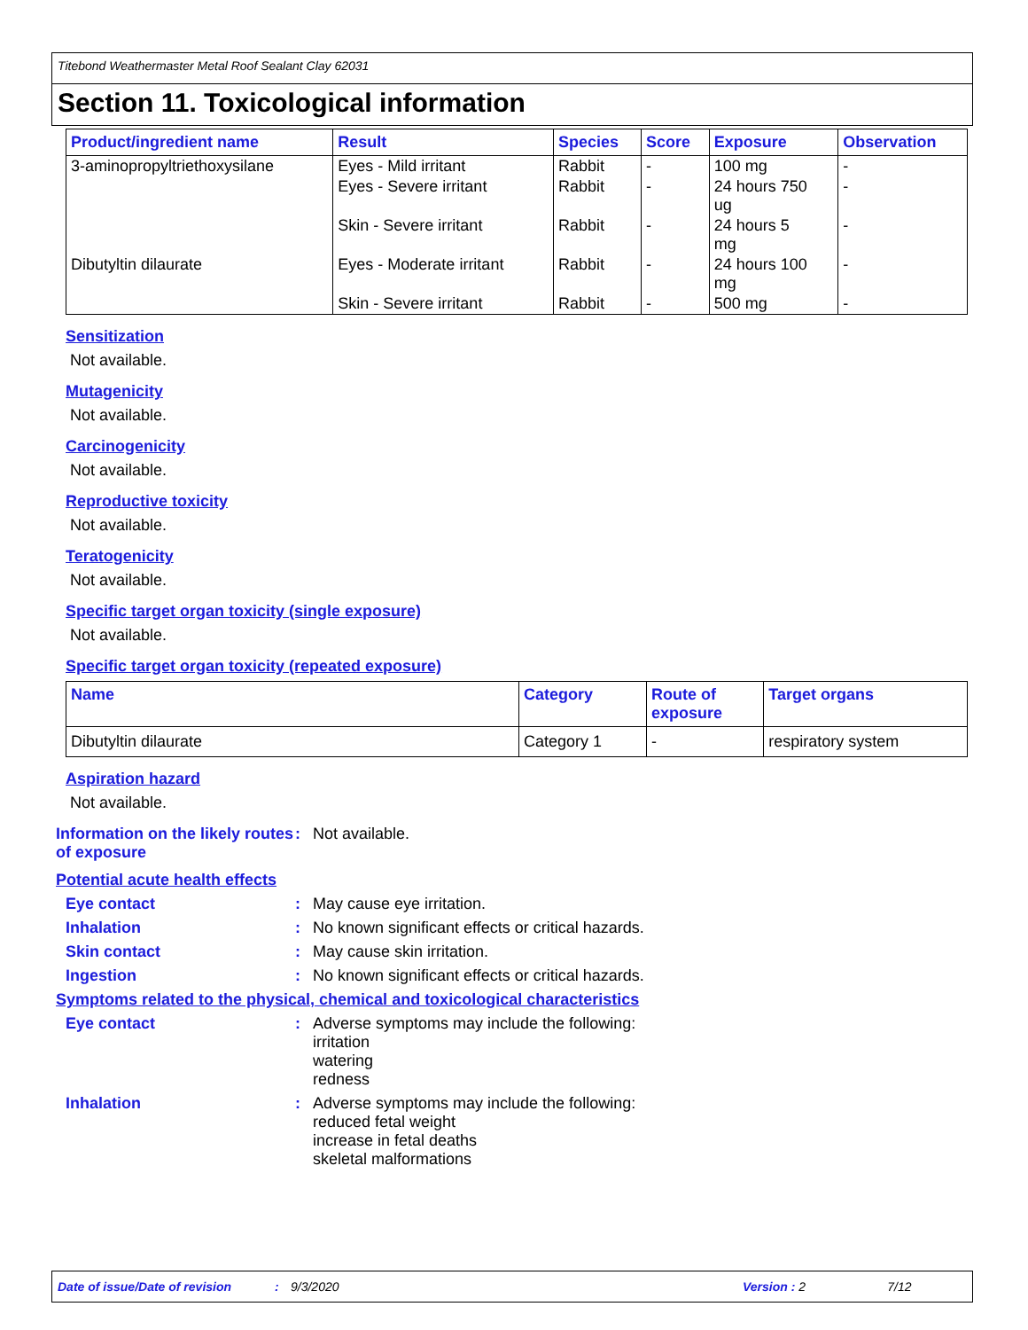Titebond Weathermaster Metal Roof Sealant Clay 62031
Section 11. Toxicological information
| Product/ingredient name | Result | Species | Score | Exposure | Observation |
| --- | --- | --- | --- | --- | --- |
| 3-aminopropyltriethoxysilane | Eyes - Mild irritant | Rabbit | - | 100 mg | - |
| | Eyes - Severe irritant | Rabbit | - | 24 hours 750 ug | - |
| | Skin - Severe irritant | Rabbit | - | 24 hours 5 mg | - |
| Dibutyltin dilaurate | Eyes - Moderate irritant | Rabbit | - | 24 hours 100 mg | - |
| | Skin - Severe irritant | Rabbit | - | 500 mg | - |
Sensitization
Not available.
Mutagenicity
Not available.
Carcinogenicity
Not available.
Reproductive toxicity
Not available.
Teratogenicity
Not available.
Specific target organ toxicity (single exposure)
Not available.
Specific target organ toxicity (repeated exposure)
| Name | Category | Route of exposure | Target organs |
| --- | --- | --- | --- |
| Dibutyltin dilaurate | Category 1 | - | respiratory system |
Aspiration hazard
Not available.
Information on the likely routes of exposure
: Not available.
Potential acute health effects
Eye contact : May cause eye irritation.
Inhalation : No known significant effects or critical hazards.
Skin contact : May cause skin irritation.
Ingestion : No known significant effects or critical hazards.
Symptoms related to the physical, chemical and toxicological characteristics
Eye contact : Adverse symptoms may include the following:
irritation
watering
redness
Inhalation : Adverse symptoms may include the following:
reduced fetal weight
increase in fetal deaths
skeletal malformations
Date of issue/Date of revision: 9/3/2020 Version : 2 7/12